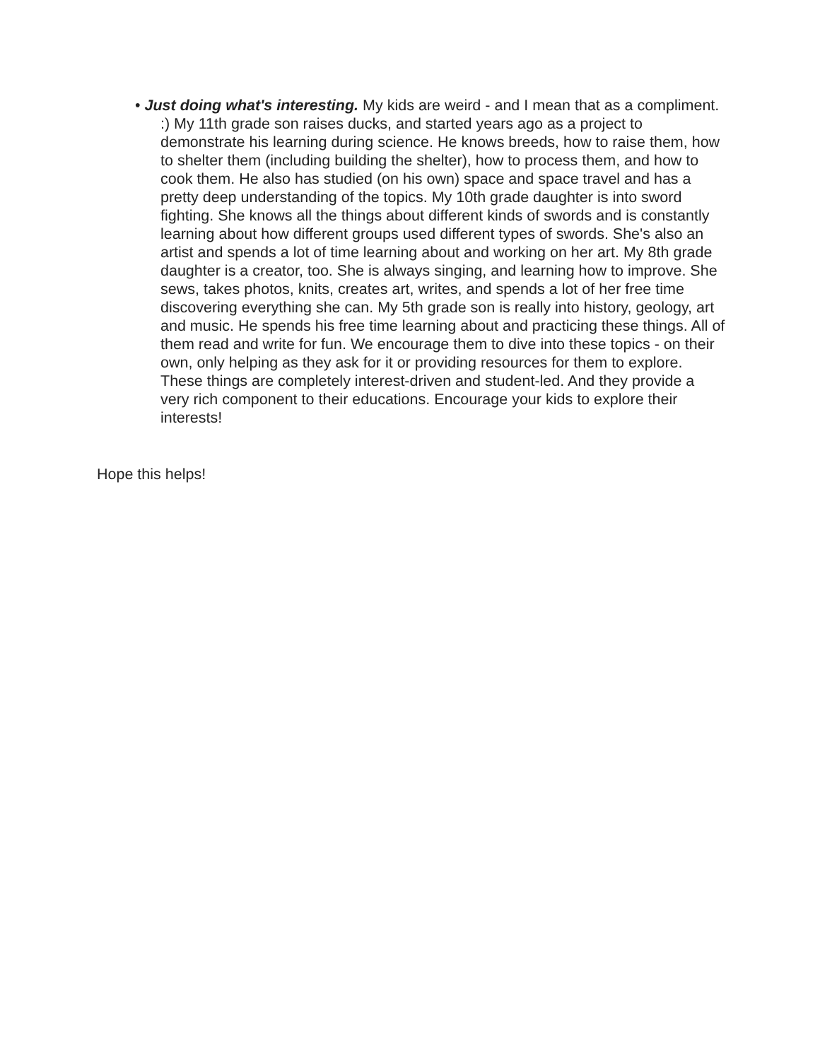• Just doing what's interesting. My kids are weird - and I mean that as a compliment. :) My 11th grade son raises ducks, and started years ago as a project to demonstrate his learning during science. He knows breeds, how to raise them, how to shelter them (including building the shelter), how to process them, and how to cook them. He also has studied (on his own) space and space travel and has a pretty deep understanding of the topics. My 10th grade daughter is into sword fighting. She knows all the things about different kinds of swords and is constantly learning about how different groups used different types of swords. She's also an artist and spends a lot of time learning about and working on her art. My 8th grade daughter is a creator, too. She is always singing, and learning how to improve. She sews, takes photos, knits, creates art, writes, and spends a lot of her free time discovering everything she can. My 5th grade son is really into history, geology, art and music. He spends his free time learning about and practicing these things. All of them read and write for fun. We encourage them to dive into these topics - on their own, only helping as they ask for it or providing resources for them to explore. These things are completely interest-driven and student-led. And they provide a very rich component to their educations. Encourage your kids to explore their interests!
Hope this helps!